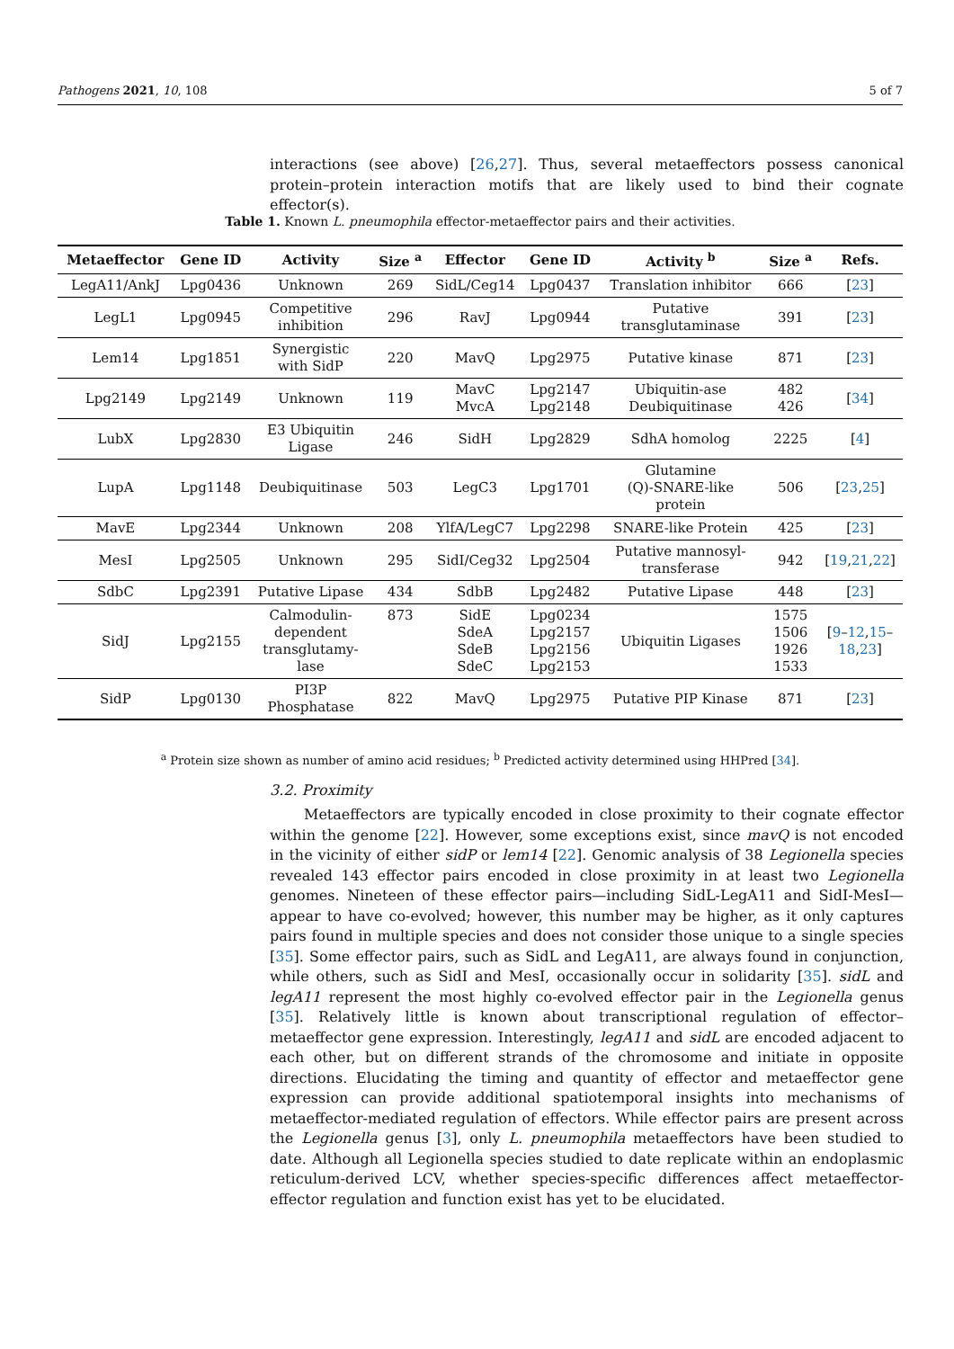Pathogens 2021, 10, 108 5 of 7
interactions (see above) [26,27]. Thus, several metaeffectors possess canonical protein–protein interaction motifs that are likely used to bind their cognate effector(s).
Table 1. Known L. pneumophila effector-metaeffector pairs and their activities.
| Metaeffector | Gene ID | Activity | Size <sup>a</sup> | Effector | Gene ID | Activity <sup>b</sup> | Size <sup>a</sup> | Refs. |
| --- | --- | --- | --- | --- | --- | --- | --- | --- |
| LegA11/AnkJ | Lpg0436 | Unknown | 269 | SidL/Ceg14 | Lpg0437 | Translation inhibitor | 666 | [ 23 ] |
| LegL1 | Lpg0945 | Competitive inhibition | 296 | RavJ | Lpg0944 | Putative transglutaminase | 391 | [ 23 ] |
| Lem14 | Lpg1851 | Synergistic with SidP | 220 | MavQ | Lpg2975 | Putative kinase | 871 | [ 23 ] |
| Lpg2149 | Lpg2149 | Unknown | 119 | MavC MvcA | Lpg2147 Lpg2148 | Ubiquitin-ase Deubiquitinase | 482 426 | [ 34 ] |
| LubX | Lpg2830 | E3 Ubiquitin Ligase | 246 | SidH | Lpg2829 | SdhA homolog | 2225 | [ 4 ] |
| LupA | Lpg1148 | Deubiquitinase | 503 | LegC3 | Lpg1701 | Glutamine (Q)-SNARE-like protein | 506 | [ 23 , 25 ] |
| MavE | Lpg2344 | Unknown | 208 | YlfA/LegC7 | Lpg2298 | SNARE-like Protein | 425 | [ 23 ] |
| MesI | Lpg2505 | Unknown | 295 | SidI/Ceg32 | Lpg2504 | Putative mannosyl- transferase | 942 | [ 19 , 21 , 22 ] |
| SdbC | Lpg2391 | Putative Lipase | 434 | SdbB | Lpg2482 | Putative Lipase | 448 | [ 23 ] |
| SidJ | Lpg2155 | Calmodulin- dependent transglutamy- lase | 873 | SidE SdeA SdeB SdeC | Lpg0234 Lpg2157 Lpg2156 Lpg2153 | Ubiquitin Ligases | 1575 1506 1926 1533 | [ 9 – 12 , 15 – 18 , 23 ] |
| SidP | Lpg0130 | PI3P Phosphatase | 822 | MavQ | Lpg2975 | Putative PIP Kinase | 871 | [ 23 ] |
<sup>a</sup> Protein size shown as number of amino acid residues; <sup>b</sup> Predicted activity determined using HHPred [34].
3.2. Proximity
Metaeffectors are typically encoded in close proximity to their cognate effector within the genome [22]. However, some exceptions exist, since mavQ is not encoded in the vicinity of either sidP or lem14 [22]. Genomic analysis of 38 Legionella species revealed 143 effector pairs encoded in close proximity in at least two Legionella genomes. Nineteen of these effector pairs—including SidL-LegA11 and SidI-MesI—appear to have co-evolved; however, this number may be higher, as it only captures pairs found in multiple species and does not consider those unique to a single species [35]. Some effector pairs, such as SidL and LegA11, are always found in conjunction, while others, such as SidI and MesI, occasionally occur in solidarity [35]. sidL and legA11 represent the most highly co-evolved effector pair in the Legionella genus [35]. Relatively little is known about transcriptional regulation of effector–metaeffector gene expression. Interestingly, legA11 and sidL are encoded adjacent to each other, but on different strands of the chromosome and initiate in opposite directions. Elucidating the timing and quantity of effector and metaeffector gene expression can provide additional spatiotemporal insights into mechanisms of metaeffector-mediated regulation of effectors. While effector pairs are present across the Legionella genus [3], only L. pneumophila metaeffectors have been studied to date. Although all Legionella species studied to date replicate within an endoplasmic reticulum-derived LCV, whether species-specific differences affect metaeffector-effector regulation and function exist has yet to be elucidated.